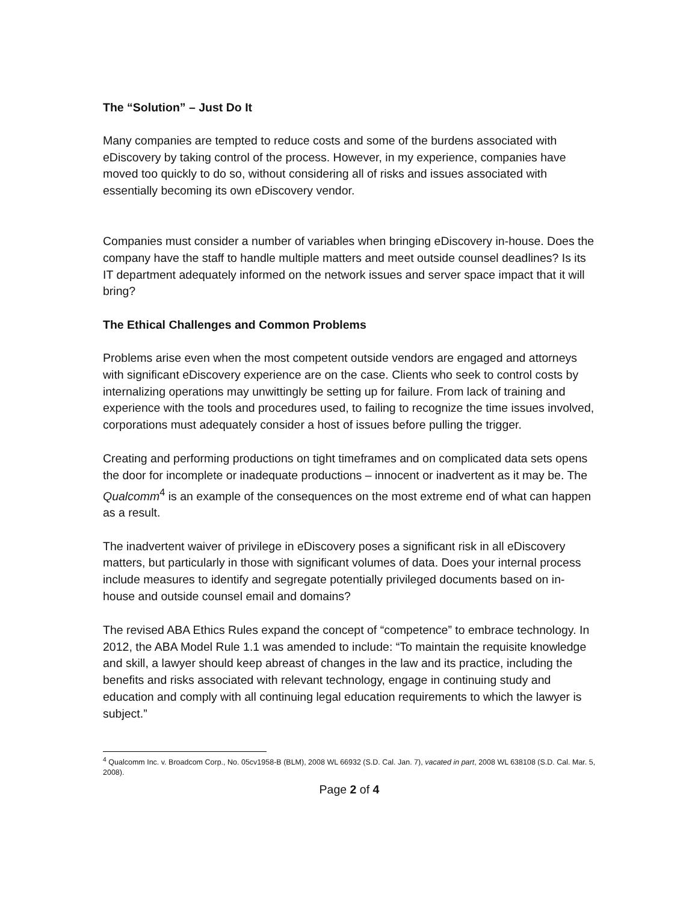The “Solution” – Just Do It
Many companies are tempted to reduce costs and some of the burdens associated with eDiscovery by taking control of the process. However, in my experience, companies have moved too quickly to do so, without considering all of risks and issues associated with essentially becoming its own eDiscovery vendor.
Companies must consider a number of variables when bringing eDiscovery in-house. Does the company have the staff to handle multiple matters and meet outside counsel deadlines? Is its IT department adequately informed on the network issues and server space impact that it will bring?
The Ethical Challenges and Common Problems
Problems arise even when the most competent outside vendors are engaged and attorneys with significant eDiscovery experience are on the case. Clients who seek to control costs by internalizing operations may unwittingly be setting up for failure. From lack of training and experience with the tools and procedures used, to failing to recognize the time issues involved, corporations must adequately consider a host of issues before pulling the trigger.
Creating and performing productions on tight timeframes and on complicated data sets opens the door for incomplete or inadequate productions – innocent or inadvertent as it may be. The Qualcomm<sup>4</sup> is an example of the consequences on the most extreme end of what can happen as a result.
The inadvertent waiver of privilege in eDiscovery poses a significant risk in all eDiscovery matters, but particularly in those with significant volumes of data. Does your internal process include measures to identify and segregate potentially privileged documents based on in-house and outside counsel email and domains?
The revised ABA Ethics Rules expand the concept of “competence” to embrace technology. In 2012, the ABA Model Rule 1.1 was amended to include: “To maintain the requisite knowledge and skill, a lawyer should keep abreast of changes in the law and its practice, including the benefits and risks associated with relevant technology, engage in continuing study and education and comply with all continuing legal education requirements to which the lawyer is subject.”
<sup>4</sup> Qualcomm Inc. v. Broadcom Corp., No. 05cv1958-B (BLM), 2008 WL 66932 (S.D. Cal. Jan. 7), vacated in part, 2008 WL 638108 (S.D. Cal. Mar. 5, 2008).
Page 2 of 4